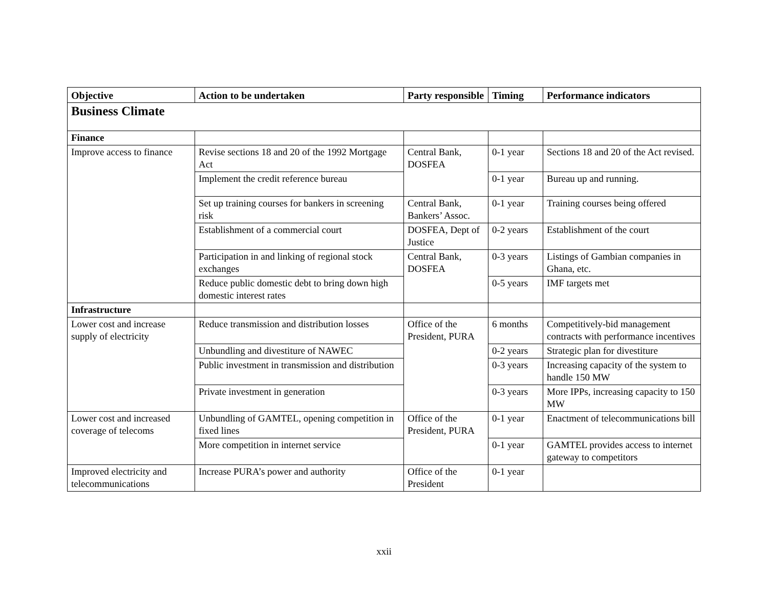| Objective | Action to be undertaken | Party responsible | Timing | Performance indicators |
| --- | --- | --- | --- | --- |
| Business Climate | | | | |
| Finance | | | | |
| Improve access to finance | Revise sections 18 and 20 of the 1992 Mortgage Act | Central Bank, DOSFEA | 0-1 year | Sections 18 and 20 of the Act revised. |
| | Implement the credit reference bureau | | 0-1 year | Bureau up and running. |
| | Set up training courses for bankers in screening risk | Central Bank, Bankers’ Assoc. | 0-1 year | Training courses being offered |
| | Establishment of a commercial court | DOSFEA, Dept of Justice | 0-2 years | Establishment of the court |
| | Participation in and linking of regional stock exchanges | Central Bank, DOSFEA | 0-3 years | Listings of Gambian companies in Ghana, etc. |
| | Reduce public domestic debt to bring down high domestic interest rates | | 0-5 years | IMF targets met |
| Infrastructure | | | | |
| Lower cost and increase supply of electricity | Reduce transmission and distribution losses | Office of the President, PURA | 6 months | Competitively-bid management contracts with performance incentives |
| | Unbundling and divestiture of NAWEC | | 0-2 years | Strategic plan for divestiture |
| | Public investment in transmission and distribution | | 0-3 years | Increasing capacity of the system to handle 150 MW |
| | Private investment in generation | | 0-3 years | More IPPs, increasing capacity to 150 MW |
| Lower cost and increased coverage of telecoms | Unbundling of GAMTEL, opening competition in fixed lines | Office of the President, PURA | 0-1 year | Enactment of telecommunications bill |
| | More competition in internet service | | 0-1 year | GAMTEL provides access to internet gateway to competitors |
| Improved electricity and telecommunications | Increase PURA’s power and authority | Office of the President | 0-1 year | |
xxii